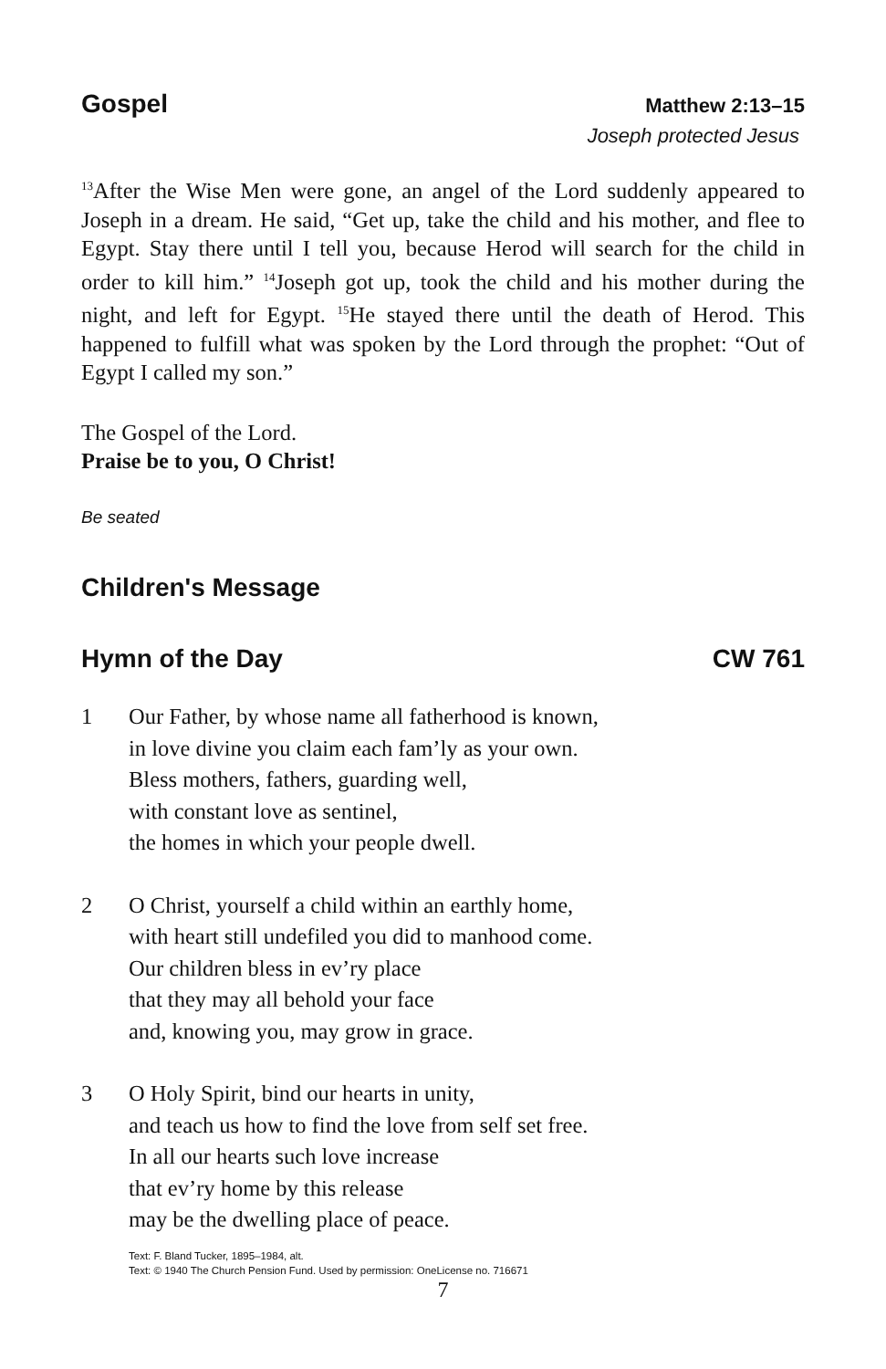Gospel
Matthew 2:13–15
Joseph protected Jesus
<sup>13</sup> After the Wise Men were gone, an angel of the Lord suddenly appeared to Joseph in a dream. He said, “Get up, take the child and his mother, and flee to Egypt. Stay there until I tell you, because Herod will search for the child in order to kill him.” <sup>14</sup>Joseph got up, took the child and his mother during the night, and left for Egypt. <sup>15</sup>He stayed there until the death of Herod. This happened to fulfill what was spoken by the Lord through the prophet: “Out of Egypt I called my son.”
The Gospel of the Lord.
Praise be to you, O Christ!
Be seated
Children's Message
Hymn of the Day CW 761
1 Our Father, by whose name all fatherhood is known,
in love divine you claim each fam’ly as your own.
Bless mothers, fathers, guarding well,
with constant love as sentinel,
the homes in which your people dwell.
2 O Christ, yourself a child within an earthly home,
with heart still undefiled you did to manhood come.
Our children bless in ev’ry place
that they may all behold your face
and, knowing you, may grow in grace.
3 O Holy Spirit, bind our hearts in unity,
and teach us how to find the love from self set free.
In all our hearts such love increase
that ev’ry home by this release
may be the dwelling place of peace.
Text: F. Bland Tucker, 1895–1984, alt.
Text: © 1940 The Church Pension Fund. Used by permission: OneLicense no. 716671
7